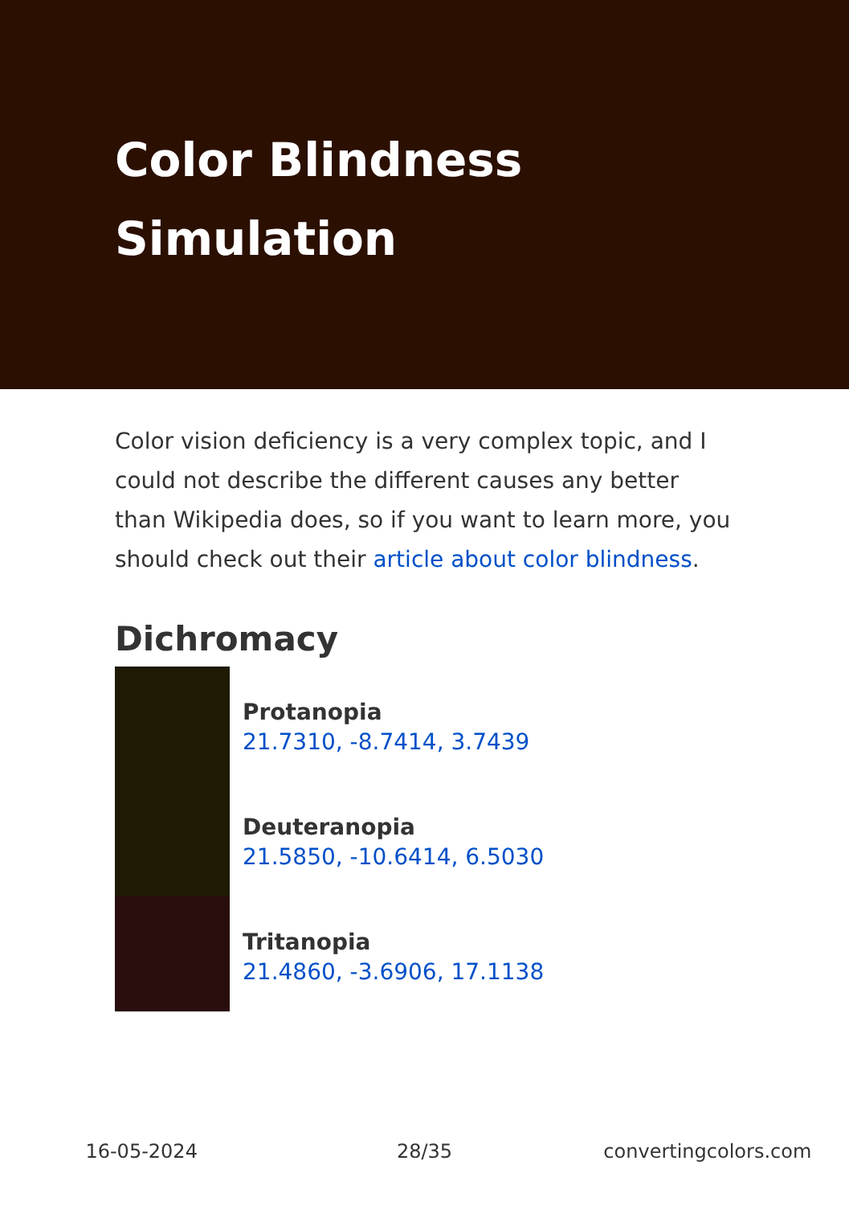Color Blindness Simulation
Color vision deficiency is a very complex topic, and I could not describe the different causes any better than Wikipedia does, so if you want to learn more, you should check out their article about color blindness.
Dichromacy
Protanopia
21.7310, -8.7414, 3.7439
Deuteranopia
21.5850, -10.6414, 6.5030
Tritanopia
21.4860, -3.6906, 17.1138
16-05-2024 28/35 convertingcolors.com